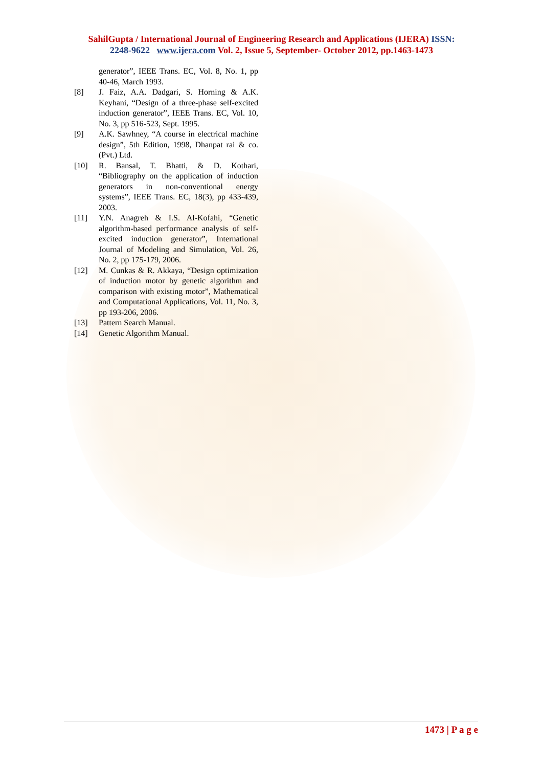SahilGupta / International Journal of Engineering Research and Applications (IJERA) ISSN:
2248-9622 www.ijera.com Vol. 2, Issue 5, September- October 2012, pp.1463-1473
generator”, IEEE Trans. EC, Vol. 8, No. 1, pp 40-46, March 1993.
[8] J. Faiz, A.A. Dadgari, S. Horning & A.K. Keyhani, “Design of a three-phase self-excited induction generator”, IEEE Trans. EC, Vol. 10, No. 3, pp 516-523, Sept. 1995.
[9] A.K. Sawhney, “A course in electrical machine design”, 5th Edition, 1998, Dhanpat rai & co. (Pvt.) Ltd.
[10] R. Bansal, T. Bhatti, & D. Kothari, “Bibliography on the application of induction generators in non-conventional energy systems”, IEEE Trans. EC, 18(3), pp 433-439, 2003.
[11] Y.N. Anagreh & I.S. Al-Kofahi, “Genetic algorithm-based performance analysis of self-excited induction generator”, International Journal of Modeling and Simulation, Vol. 26, No. 2, pp 175-179, 2006.
[12] M. Cunkas & R. Akkaya, “Design optimization of induction motor by genetic algorithm and comparison with existing motor”, Mathematical and Computational Applications, Vol. 11, No. 3, pp 193-206, 2006.
[13] Pattern Search Manual.
[14] Genetic Algorithm Manual.
1473 | P a g e